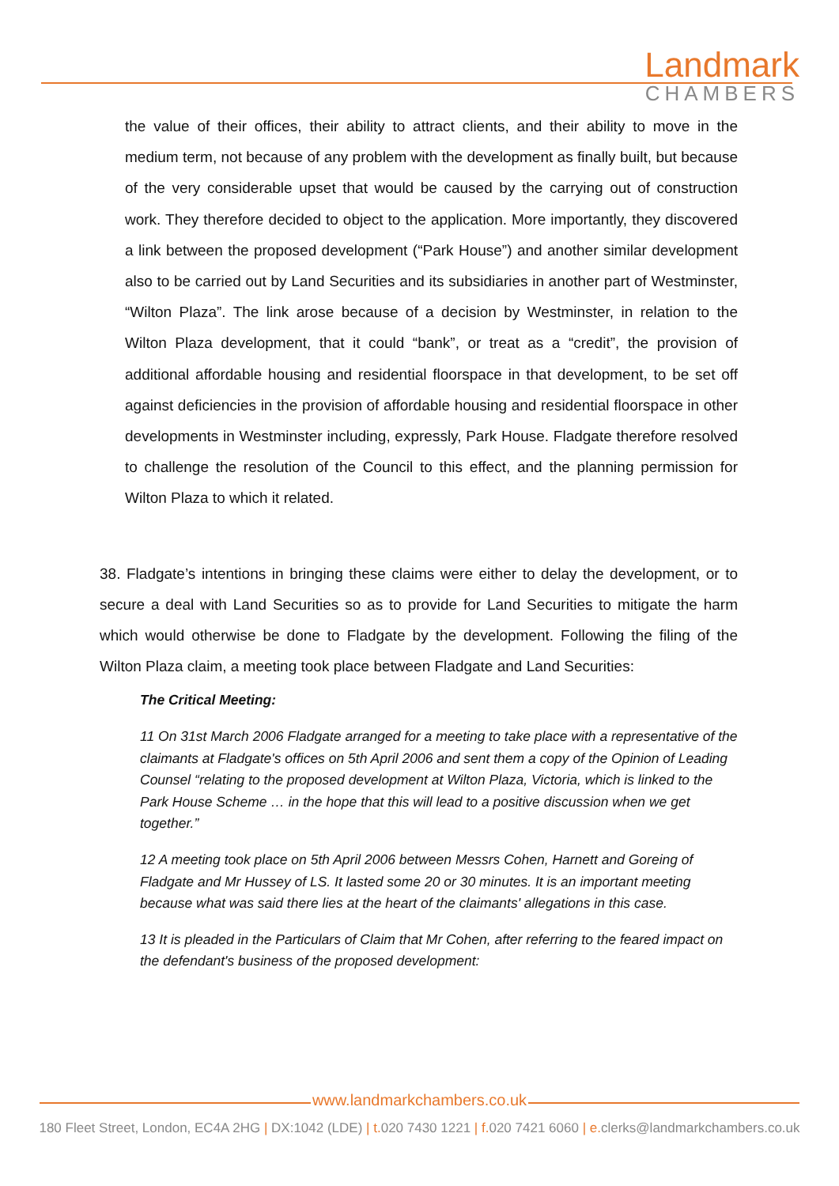Landmark
CHAMBERS
the value of their offices, their ability to attract clients, and their ability to move in the medium term, not because of any problem with the development as finally built, but because of the very considerable upset that would be caused by the carrying out of construction work. They therefore decided to object to the application. More importantly, they discovered a link between the proposed development (“Park House”) and another similar development also to be carried out by Land Securities and its subsidiaries in another part of Westminster, “Wilton Plaza”. The link arose because of a decision by Westminster, in relation to the Wilton Plaza development, that it could “bank”, or treat as a “credit”, the provision of additional affordable housing and residential floorspace in that development, to be set off against deficiencies in the provision of affordable housing and residential floorspace in other developments in Westminster including, expressly, Park House. Fladgate therefore resolved to challenge the resolution of the Council to this effect, and the planning permission for Wilton Plaza to which it related.
38. Fladgate’s intentions in bringing these claims were either to delay the development, or to secure a deal with Land Securities so as to provide for Land Securities to mitigate the harm which would otherwise be done to Fladgate by the development. Following the filing of the Wilton Plaza claim, a meeting took place between Fladgate and Land Securities:
The Critical Meeting:
11 On 31st March 2006 Fladgate arranged for a meeting to take place with a representative of the claimants at Fladgate's offices on 5th April 2006 and sent them a copy of the Opinion of Leading Counsel “relating to the proposed development at Wilton Plaza, Victoria, which is linked to the Park House Scheme … in the hope that this will lead to a positive discussion when we get together.”
12 A meeting took place on 5th April 2006 between Messrs Cohen, Harnett and Goreing of Fladgate and Mr Hussey of LS. It lasted some 20 or 30 minutes. It is an important meeting because what was said there lies at the heart of the claimants' allegations in this case.
13 It is pleaded in the Particulars of Claim that Mr Cohen, after referring to the feared impact on the defendant's business of the proposed development:
www.landmarkchambers.co.uk
180 Fleet Street, London, EC4A 2HG | DX:1042 (LDE) | t. 020 7430 1221 | f. 020 7421 6060 | e. clerks@landmarkchambers.co.uk